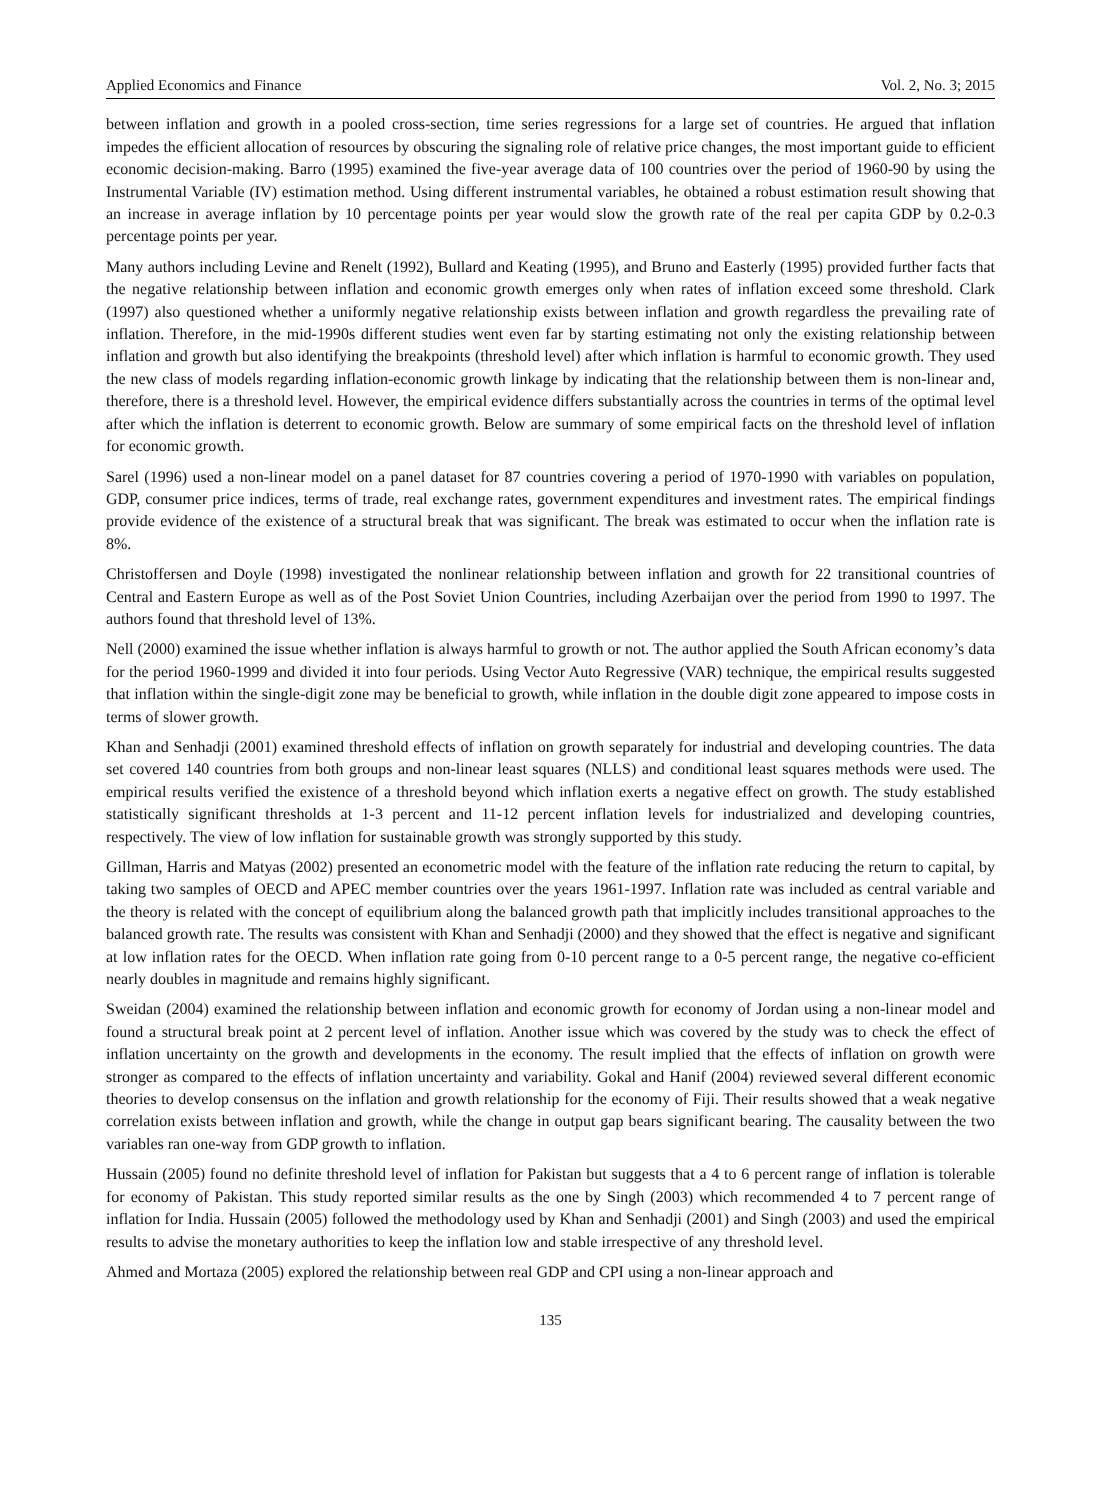Applied Economics and Finance Vol. 2, No. 3; 2015
between inflation and growth in a pooled cross-section, time series regressions for a large set of countries. He argued that inflation impedes the efficient allocation of resources by obscuring the signaling role of relative price changes, the most important guide to efficient economic decision-making. Barro (1995) examined the five-year average data of 100 countries over the period of 1960-90 by using the Instrumental Variable (IV) estimation method. Using different instrumental variables, he obtained a robust estimation result showing that an increase in average inflation by 10 percentage points per year would slow the growth rate of the real per capita GDP by 0.2-0.3 percentage points per year.
Many authors including Levine and Renelt (1992), Bullard and Keating (1995), and Bruno and Easterly (1995) provided further facts that the negative relationship between inflation and economic growth emerges only when rates of inflation exceed some threshold. Clark (1997) also questioned whether a uniformly negative relationship exists between inflation and growth regardless the prevailing rate of inflation. Therefore, in the mid-1990s different studies went even far by starting estimating not only the existing relationship between inflation and growth but also identifying the breakpoints (threshold level) after which inflation is harmful to economic growth. They used the new class of models regarding inflation-economic growth linkage by indicating that the relationship between them is non-linear and, therefore, there is a threshold level. However, the empirical evidence differs substantially across the countries in terms of the optimal level after which the inflation is deterrent to economic growth. Below are summary of some empirical facts on the threshold level of inflation for economic growth.
Sarel (1996) used a non-linear model on a panel dataset for 87 countries covering a period of 1970-1990 with variables on population, GDP, consumer price indices, terms of trade, real exchange rates, government expenditures and investment rates. The empirical findings provide evidence of the existence of a structural break that was significant. The break was estimated to occur when the inflation rate is 8%.
Christoffersen and Doyle (1998) investigated the nonlinear relationship between inflation and growth for 22 transitional countries of Central and Eastern Europe as well as of the Post Soviet Union Countries, including Azerbaijan over the period from 1990 to 1997. The authors found that threshold level of 13%.
Nell (2000) examined the issue whether inflation is always harmful to growth or not. The author applied the South African economy’s data for the period 1960-1999 and divided it into four periods. Using Vector Auto Regressive (VAR) technique, the empirical results suggested that inflation within the single-digit zone may be beneficial to growth, while inflation in the double digit zone appeared to impose costs in terms of slower growth.
Khan and Senhadji (2001) examined threshold effects of inflation on growth separately for industrial and developing countries. The data set covered 140 countries from both groups and non-linear least squares (NLLS) and conditional least squares methods were used. The empirical results verified the existence of a threshold beyond which inflation exerts a negative effect on growth. The study established statistically significant thresholds at 1-3 percent and 11-12 percent inflation levels for industrialized and developing countries, respectively. The view of low inflation for sustainable growth was strongly supported by this study.
Gillman, Harris and Matyas (2002) presented an econometric model with the feature of the inflation rate reducing the return to capital, by taking two samples of OECD and APEC member countries over the years 1961-1997. Inflation rate was included as central variable and the theory is related with the concept of equilibrium along the balanced growth path that implicitly includes transitional approaches to the balanced growth rate. The results was consistent with Khan and Senhadji (2000) and they showed that the effect is negative and significant at low inflation rates for the OECD. When inflation rate going from 0-10 percent range to a 0-5 percent range, the negative co-efficient nearly doubles in magnitude and remains highly significant.
Sweidan (2004) examined the relationship between inflation and economic growth for economy of Jordan using a non-linear model and found a structural break point at 2 percent level of inflation. Another issue which was covered by the study was to check the effect of inflation uncertainty on the growth and developments in the economy. The result implied that the effects of inflation on growth were stronger as compared to the effects of inflation uncertainty and variability. Gokal and Hanif (2004) reviewed several different economic theories to develop consensus on the inflation and growth relationship for the economy of Fiji. Their results showed that a weak negative correlation exists between inflation and growth, while the change in output gap bears significant bearing. The causality between the two variables ran one-way from GDP growth to inflation.
Hussain (2005) found no definite threshold level of inflation for Pakistan but suggests that a 4 to 6 percent range of inflation is tolerable for economy of Pakistan. This study reported similar results as the one by Singh (2003) which recommended 4 to 7 percent range of inflation for India. Hussain (2005) followed the methodology used by Khan and Senhadji (2001) and Singh (2003) and used the empirical results to advise the monetary authorities to keep the inflation low and stable irrespective of any threshold level.
Ahmed and Mortaza (2005) explored the relationship between real GDP and CPI using a non-linear approach and
135